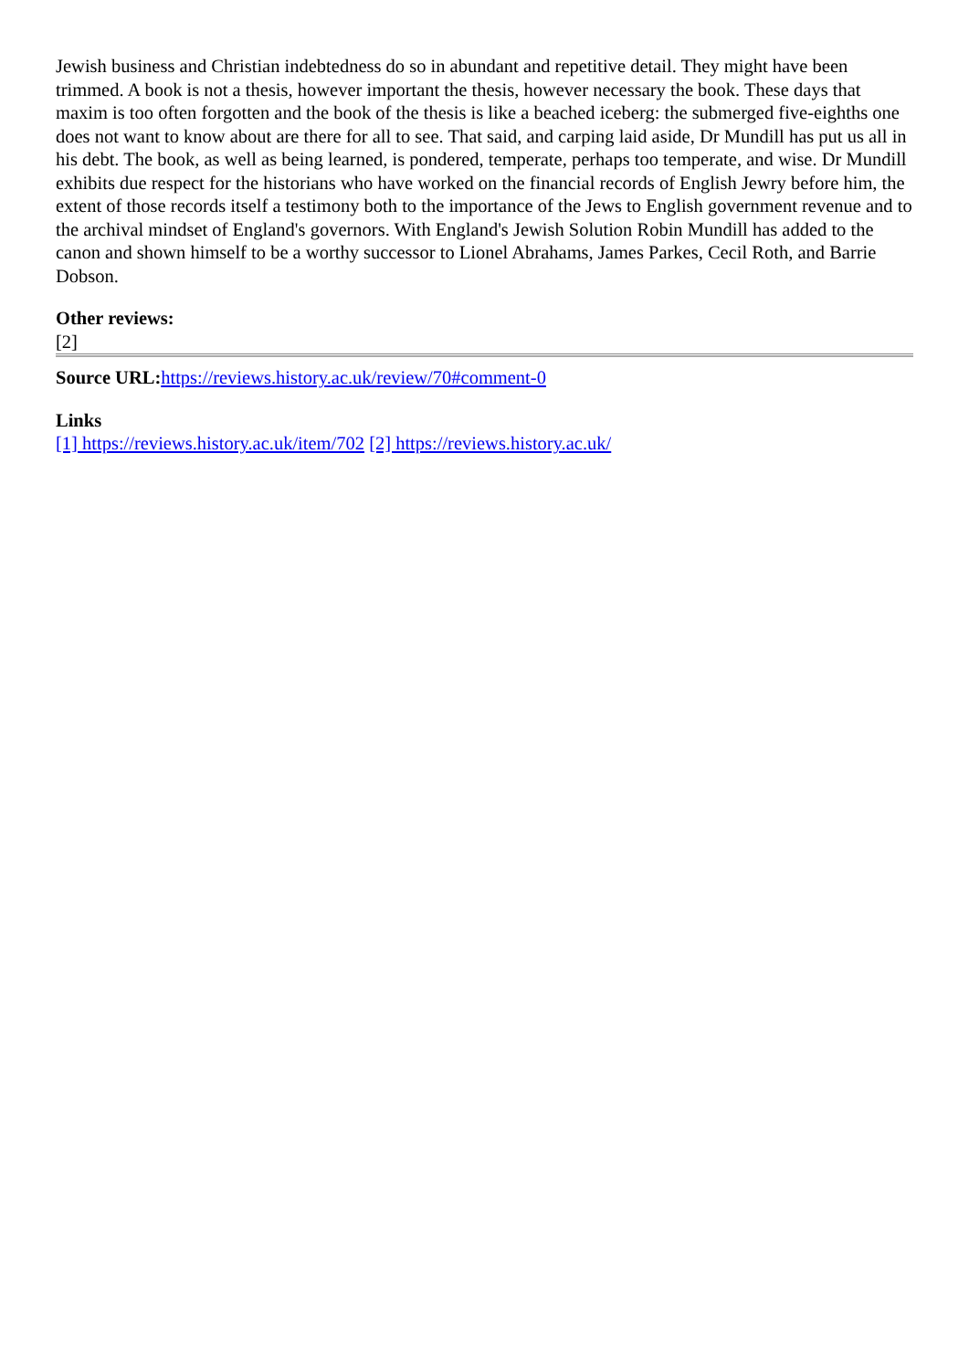Jewish business and Christian indebtedness do so in abundant and repetitive detail. They might have been trimmed. A book is not a thesis, however important the thesis, however necessary the book. These days that maxim is too often forgotten and the book of the thesis is like a beached iceberg: the submerged five-eighths one does not want to know about are there for all to see. That said, and carping laid aside, Dr Mundill has put us all in his debt. The book, as well as being learned, is pondered, temperate, perhaps too temperate, and wise. Dr Mundill exhibits due respect for the historians who have worked on the financial records of English Jewry before him, the extent of those records itself a testimony both to the importance of the Jews to English government revenue and to the archival mindset of England's governors. With England's Jewish Solution Robin Mundill has added to the canon and shown himself to be a worthy successor to Lionel Abrahams, James Parkes, Cecil Roth, and Barrie Dobson.
Other reviews:
[2]
Source URL: https://reviews.history.ac.uk/review/70#comment-0
Links
[1] https://reviews.history.ac.uk/item/702 [2] https://reviews.history.ac.uk/